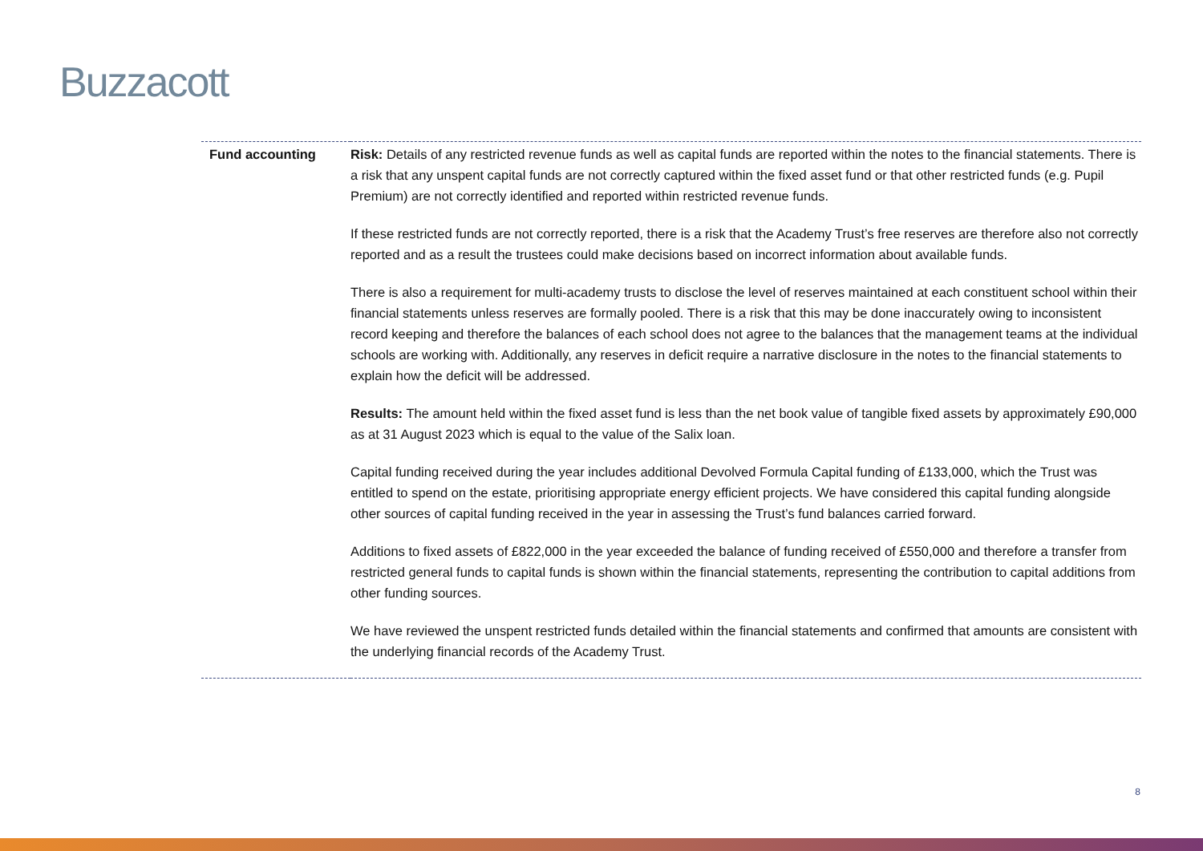Buzzacott
| Fund accounting | Risk: Details of any restricted revenue funds as well as capital funds are reported within the notes to the financial statements. There is a risk that any unspent capital funds are not correctly captured within the fixed asset fund or that other restricted funds (e.g. Pupil Premium) are not correctly identified and reported within restricted revenue funds. If these restricted funds are not correctly reported, there is a risk that the Academy Trust’s free reserves are therefore also not correctly reported and as a result the trustees could make decisions based on incorrect information about available funds. There is also a requirement for multi-academy trusts to disclose the level of reserves maintained at each constituent school within their financial statements unless reserves are formally pooled. There is a risk that this may be done inaccurately owing to inconsistent record keeping and therefore the balances of each school does not agree to the balances that the management teams at the individual schools are working with. Additionally, any reserves in deficit require a narrative disclosure in the notes to the financial statements to explain how the deficit will be addressed. Results: The amount held within the fixed asset fund is less than the net book value of tangible fixed assets by approximately £90,000 as at 31 August 2023 which is equal to the value of the Salix loan. Capital funding received during the year includes additional Devolved Formula Capital funding of £133,000, which the Trust was entitled to spend on the estate, prioritising appropriate energy efficient projects. We have considered this capital funding alongside other sources of capital funding received in the year in assessing the Trust’s fund balances carried forward. Additions to fixed assets of £822,000 in the year exceeded the balance of funding received of £550,000 and therefore a transfer from restricted general funds to capital funds is shown within the financial statements, representing the contribution to capital additions from other funding sources. We have reviewed the unspent restricted funds detailed within the financial statements and confirmed that amounts are consistent with the underlying financial records of the Academy Trust. |
8